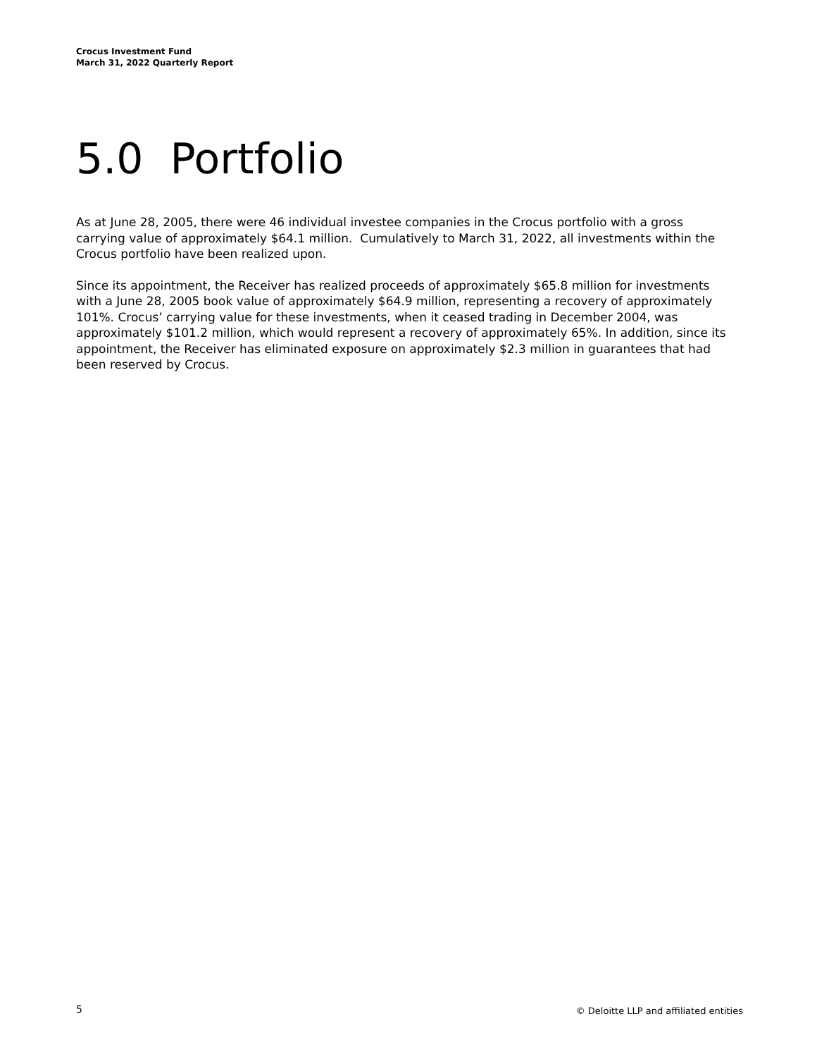Crocus Investment Fund
March 31, 2022 Quarterly Report
5.0 Portfolio
As at June 28, 2005, there were 46 individual investee companies in the Crocus portfolio with a gross carrying value of approximately $64.1 million. Cumulatively to March 31, 2022, all investments within the Crocus portfolio have been realized upon.
Since its appointment, the Receiver has realized proceeds of approximately $65.8 million for investments with a June 28, 2005 book value of approximately $64.9 million, representing a recovery of approximately 101%. Crocus’ carrying value for these investments, when it ceased trading in December 2004, was approximately $101.2 million, which would represent a recovery of approximately 65%. In addition, since its appointment, the Receiver has eliminated exposure on approximately $2.3 million in guarantees that had been reserved by Crocus.
5 © Deloitte LLP and affiliated entities